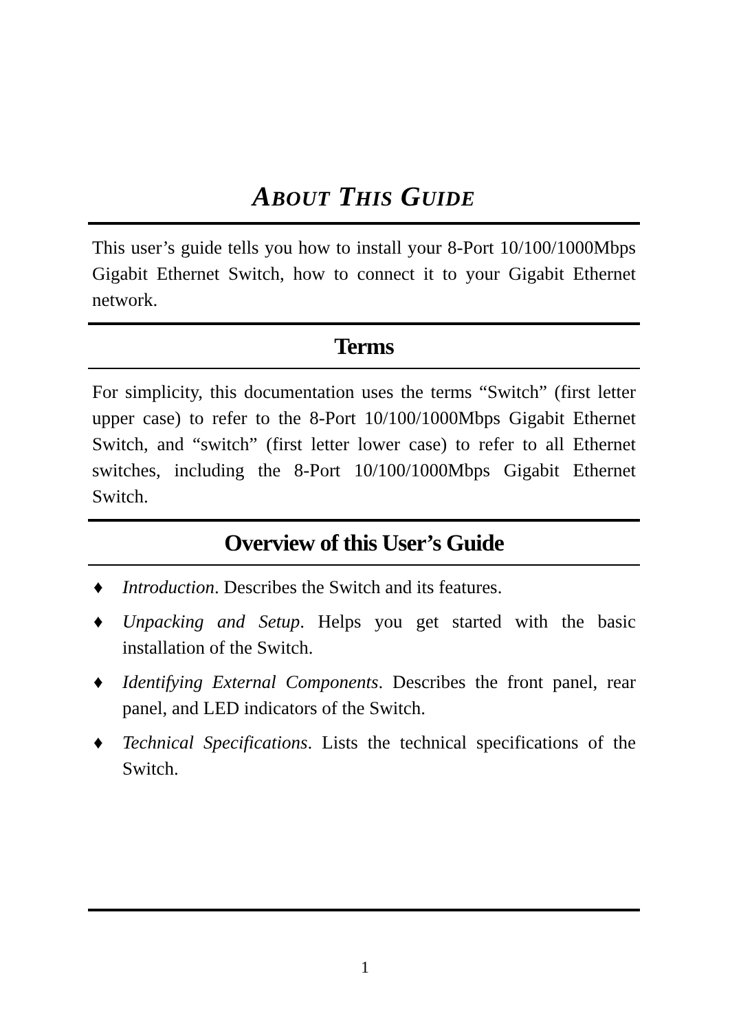ABOUT THIS GUIDE
This user’s guide tells you how to install your 8-Port 10/100/1000Mbps Gigabit Ethernet Switch, how to connect it to your Gigabit Ethernet network.
Terms
For simplicity, this documentation uses the terms “Switch” (first letter upper case) to refer to the 8-Port 10/100/1000Mbps Gigabit Ethernet Switch, and “switch” (first letter lower case) to refer to all Ethernet switches, including the 8-Port 10/100/1000Mbps Gigabit Ethernet Switch.
Overview of this User’s Guide
♦ Introduction. Describes the Switch and its features.
♦ Unpacking and Setup. Helps you get started with the basic installation of the Switch.
♦ Identifying External Components. Describes the front panel, rear panel, and LED indicators of the Switch.
♦ Technical Specifications. Lists the technical specifications of the Switch.
1